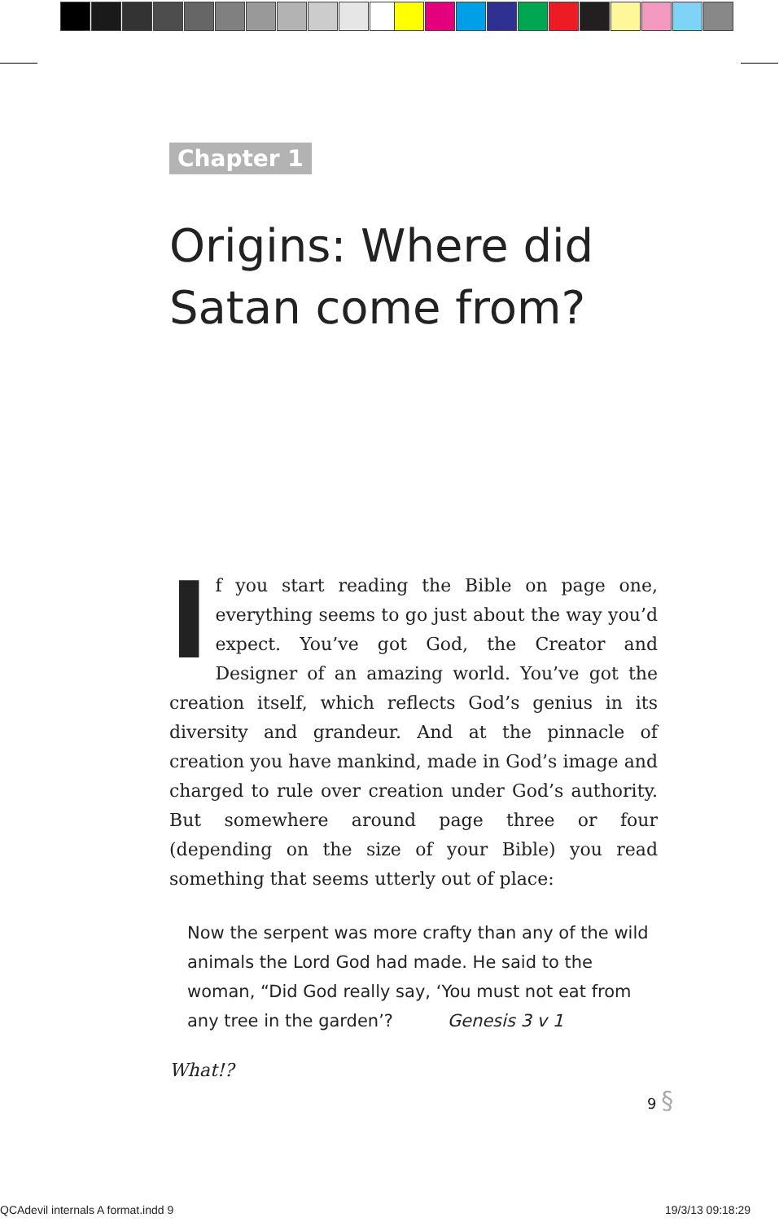Chapter 1
Origins: Where did Satan come from?
If you start reading the Bible on page one, everything seems to go just about the way you’d expect. You’ve got God, the Creator and Designer of an amazing world. You’ve got the creation itself, which reflects God’s genius in its diversity and grandeur. And at the pinnacle of creation you have mankind, made in God’s image and charged to rule over creation under God’s authority. But somewhere around page three or four (depending on the size of your Bible) you read something that seems utterly out of place:
Now the serpent was more crafty than any of the wild animals the Lord God had made. He said to the woman, “Did God really say, ‘You must not eat from any tree in the garden’? Genesis 3 v 1
What!?
9 §
QCAdevil internals A format.indd 9
19/3/13 09:18:29